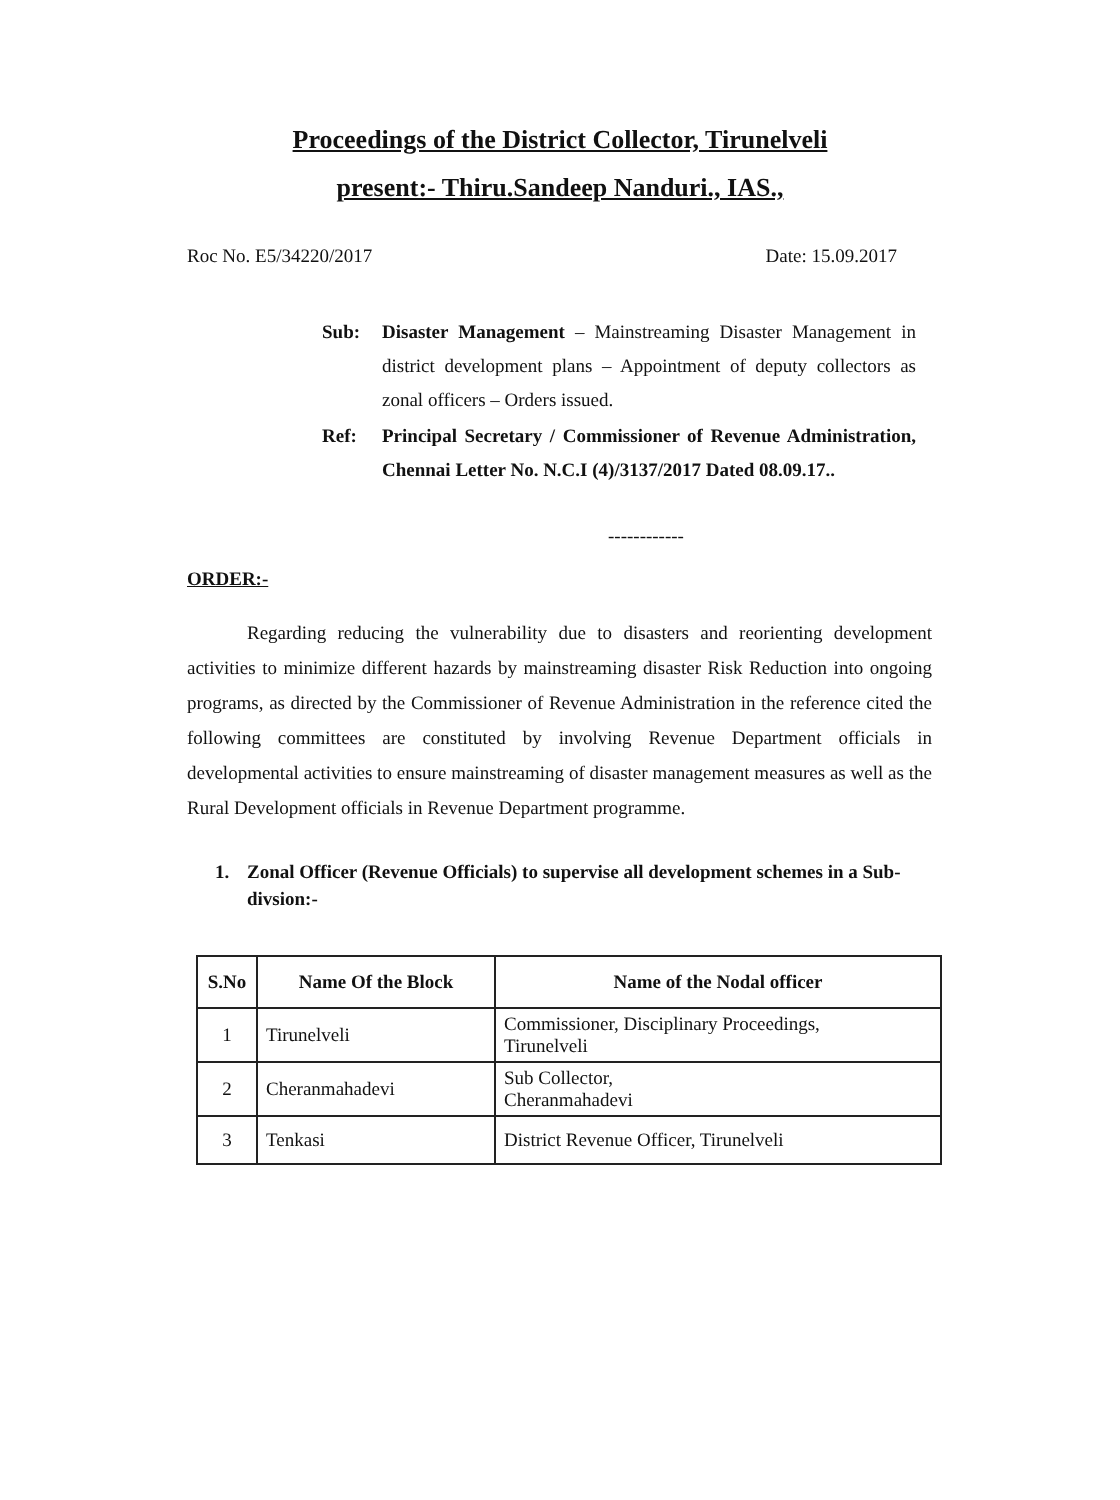Proceedings of the District Collector, Tirunelveli
present:- Thiru.Sandeep Nanduri., IAS.,
Roc No. E5/34220/2017 Date: 15.09.2017
Sub: Disaster Management – Mainstreaming Disaster Management in district development plans – Appointment of deputy collectors as zonal officers – Orders issued.
Ref: Principal Secretary / Commissioner of Revenue Administration, Chennai Letter No. N.C.I (4)/3137/2017 Dated 08.09.17..
------------
ORDER:-
Regarding reducing the vulnerability due to disasters and reorienting development activities to minimize different hazards by mainstreaming disaster Risk Reduction into ongoing programs, as directed by the Commissioner of Revenue Administration in the reference cited the following committees are constituted by involving Revenue Department officials in developmental activities to ensure mainstreaming of disaster management measures as well as the Rural Development officials in Revenue Department programme.
1. Zonal Officer (Revenue Officials) to supervise all development schemes in a Sub-divsion:-
| S.No | Name Of the Block | Name of the Nodal officer |
| --- | --- | --- |
| 1 | Tirunelveli | Commissioner, Disciplinary Proceedings, Tirunelveli |
| 2 | Cheranmahadevi | Sub Collector, Cheranmahadevi |
| 3 | Tenkasi | District Revenue Officer, Tirunelveli |